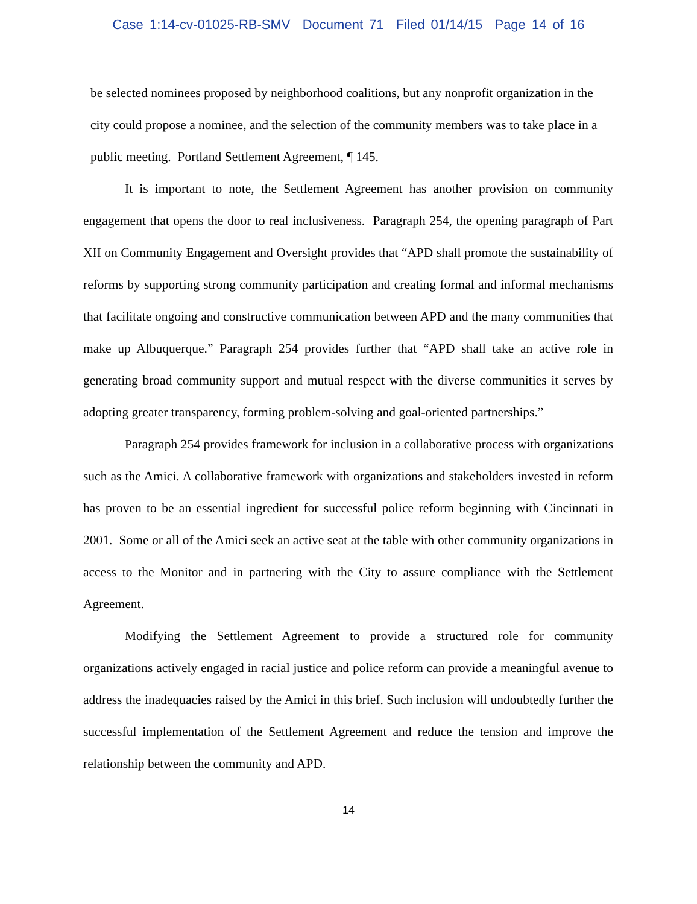Case 1:14-cv-01025-RB-SMV Document 71 Filed 01/14/15 Page 14 of 16
be selected nominees proposed by neighborhood coalitions, but any nonprofit organization in the city could propose a nominee, and the selection of the community members was to take place in a public meeting. Portland Settlement Agreement, ¶ 145.
It is important to note, the Settlement Agreement has another provision on community engagement that opens the door to real inclusiveness. Paragraph 254, the opening paragraph of Part XII on Community Engagement and Oversight provides that “APD shall promote the sustainability of reforms by supporting strong community participation and creating formal and informal mechanisms that facilitate ongoing and constructive communication between APD and the many communities that make up Albuquerque.” Paragraph 254 provides further that “APD shall take an active role in generating broad community support and mutual respect with the diverse communities it serves by adopting greater transparency, forming problem-solving and goal-oriented partnerships.”
Paragraph 254 provides framework for inclusion in a collaborative process with organizations such as the Amici. A collaborative framework with organizations and stakeholders invested in reform has proven to be an essential ingredient for successful police reform beginning with Cincinnati in 2001. Some or all of the Amici seek an active seat at the table with other community organizations in access to the Monitor and in partnering with the City to assure compliance with the Settlement Agreement.
Modifying the Settlement Agreement to provide a structured role for community organizations actively engaged in racial justice and police reform can provide a meaningful avenue to address the inadequacies raised by the Amici in this brief. Such inclusion will undoubtedly further the successful implementation of the Settlement Agreement and reduce the tension and improve the relationship between the community and APD.
14